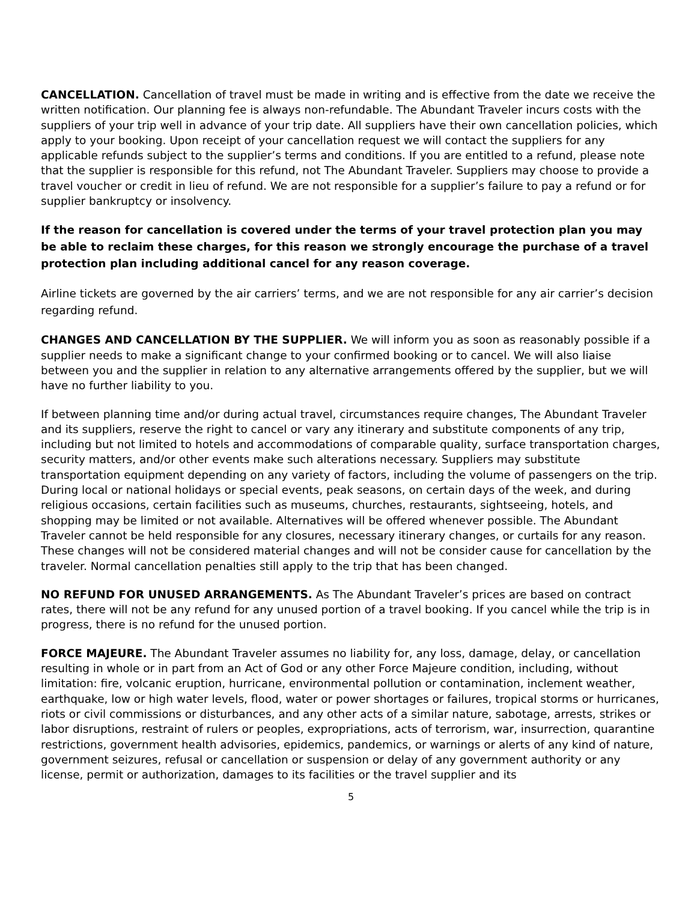CANCELLATION. Cancellation of travel must be made in writing and is effective from the date we receive the written notification. Our planning fee is always non-refundable. The Abundant Traveler incurs costs with the suppliers of your trip well in advance of your trip date. All suppliers have their own cancellation policies, which apply to your booking. Upon receipt of your cancellation request we will contact the suppliers for any applicable refunds subject to the supplier’s terms and conditions. If you are entitled to a refund, please note that the supplier is responsible for this refund, not The Abundant Traveler. Suppliers may choose to provide a travel voucher or credit in lieu of refund. We are not responsible for a supplier’s failure to pay a refund or for supplier bankruptcy or insolvency.
If the reason for cancellation is covered under the terms of your travel protection plan you may be able to reclaim these charges, for this reason we strongly encourage the purchase of a travel protection plan including additional cancel for any reason coverage.
Airline tickets are governed by the air carriers’ terms, and we are not responsible for any air carrier’s decision regarding refund.
CHANGES AND CANCELLATION BY THE SUPPLIER. We will inform you as soon as reasonably possible if a supplier needs to make a significant change to your confirmed booking or to cancel. We will also liaise between you and the supplier in relation to any alternative arrangements offered by the supplier, but we will have no further liability to you.
If between planning time and/or during actual travel, circumstances require changes, The Abundant Traveler and its suppliers, reserve the right to cancel or vary any itinerary and substitute components of any trip, including but not limited to hotels and accommodations of comparable quality, surface transportation charges, security matters, and/or other events make such alterations necessary. Suppliers may substitute transportation equipment depending on any variety of factors, including the volume of passengers on the trip. During local or national holidays or special events, peak seasons, on certain days of the week, and during religious occasions, certain facilities such as museums, churches, restaurants, sightseeing, hotels, and shopping may be limited or not available. Alternatives will be offered whenever possible. The Abundant Traveler cannot be held responsible for any closures, necessary itinerary changes, or curtails for any reason. These changes will not be considered material changes and will not be consider cause for cancellation by the traveler. Normal cancellation penalties still apply to the trip that has been changed.
NO REFUND FOR UNUSED ARRANGEMENTS. As The Abundant Traveler’s prices are based on contract rates, there will not be any refund for any unused portion of a travel booking. If you cancel while the trip is in progress, there is no refund for the unused portion.
FORCE MAJEURE. The Abundant Traveler assumes no liability for, any loss, damage, delay, or cancellation resulting in whole or in part from an Act of God or any other Force Majeure condition, including, without limitation: fire, volcanic eruption, hurricane, environmental pollution or contamination, inclement weather, earthquake, low or high water levels, flood, water or power shortages or failures, tropical storms or hurricanes, riots or civil commissions or disturbances, and any other acts of a similar nature, sabotage, arrests, strikes or labor disruptions, restraint of rulers or peoples, expropriations, acts of terrorism, war, insurrection, quarantine restrictions, government health advisories, epidemics, pandemics, or warnings or alerts of any kind of nature, government seizures, refusal or cancellation or suspension or delay of any government authority or any license, permit or authorization, damages to its facilities or the travel supplier and its
5